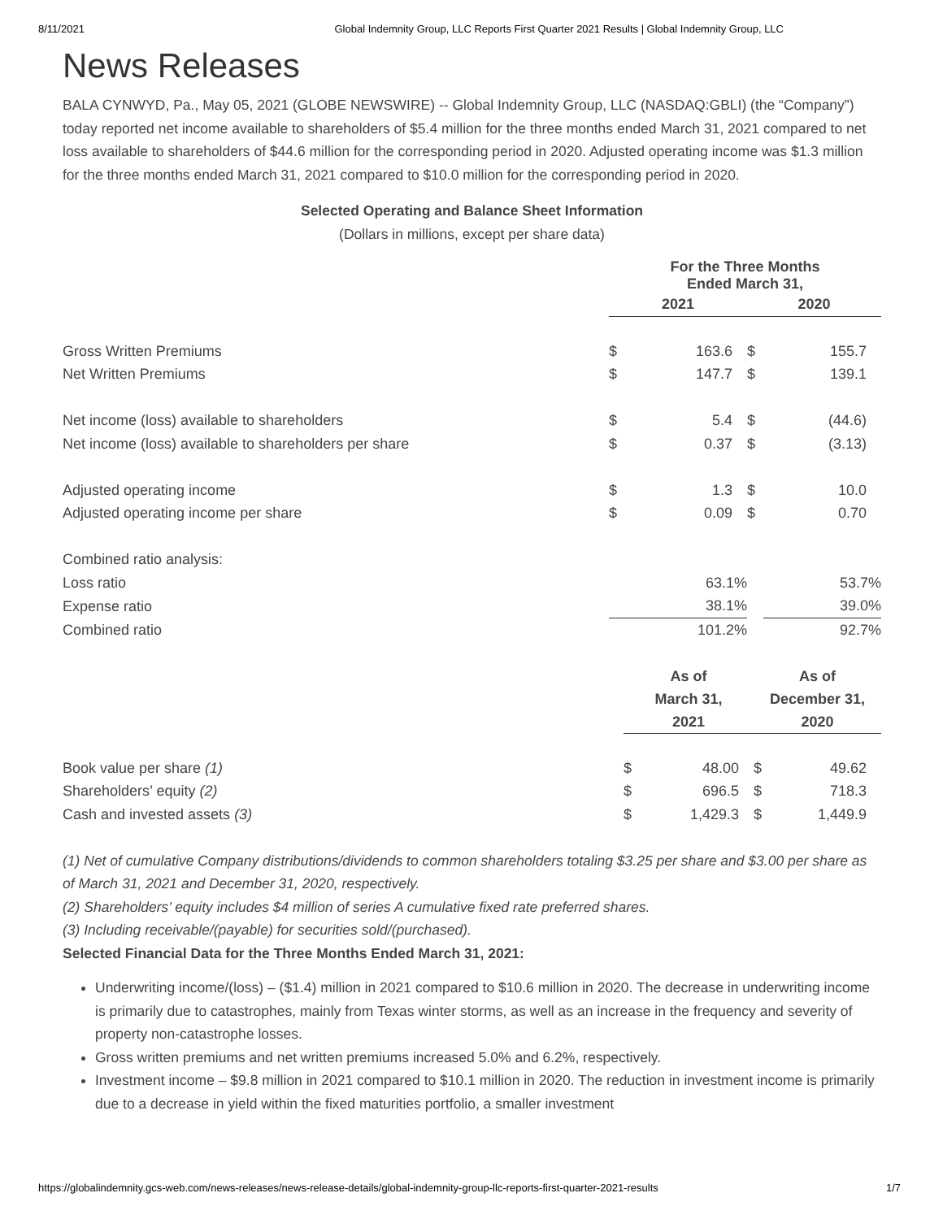8/11/2021 Global Indemnity Group, LLC Reports First Quarter 2021 Results | Global Indemnity Group, LLC
News Releases
BALA CYNWYD, Pa., May 05, 2021 (GLOBE NEWSWIRE) -- Global Indemnity Group, LLC (NASDAQ:GBLI) (the “Company”) today reported net income available to shareholders of $5.4 million for the three months ended March 31, 2021 compared to net loss available to shareholders of $44.6 million for the corresponding period in 2020. Adjusted operating income was $1.3 million for the three months ended March 31, 2021 compared to $10.0 million for the corresponding period in 2020.
Selected Operating and Balance Sheet Information
(Dollars in millions, except per share data)
| | For the Three Months Ended March 31, | | | |
| | 2021 | | 2020 | |
| Gross Written Premiums | $ | 163.6 | $ | 155.7 |
| Net Written Premiums | $ | 147.7 | $ | 139.1 |
| Net income (loss) available to shareholders | $ | 5.4 | $ | (44.6) |
| Net income (loss) available to shareholders per share | $ | 0.37 | $ | (3.13) |
| Adjusted operating income | $ | 1.3 | $ | 10.0 |
| Adjusted operating income per share | $ | 0.09 | $ | 0.70 |
| Combined ratio analysis: | | | | |
| Loss ratio | | 63.1% | | 53.7% |
| Expense ratio | | 38.1% | | 39.0% |
| Combined ratio | | 101.2% | | 92.7% |
| | As of March 31, 2021 | | As of December 31, 2020 | |
| Book value per share (1) | $ | 48.00 | $ | 49.62 |
| Shareholders’ equity (2) | $ | 696.5 | $ | 718.3 |
| Cash and invested assets (3) | $ | 1,429.3 | $ | 1,449.9 |
(1) Net of cumulative Company distributions/dividends to common shareholders totaling $3.25 per share and $3.00 per share as of March 31, 2021 and December 31, 2020, respectively.
(2) Shareholders’ equity includes $4 million of series A cumulative fixed rate preferred shares.
(3) Including receivable/(payable) for securities sold/(purchased).
Selected Financial Data for the Three Months Ended March 31, 2021:
Underwriting income/(loss) – ($1.4) million in 2021 compared to $10.6 million in 2020. The decrease in underwriting income is primarily due to catastrophes, mainly from Texas winter storms, as well as an increase in the frequency and severity of property non-catastrophe losses.
Gross written premiums and net written premiums increased 5.0% and 6.2%, respectively.
Investment income – $9.8 million in 2021 compared to $10.1 million in 2020. The reduction in investment income is primarily due to a decrease in yield within the fixed maturities portfolio, a smaller investment
https://globalindemnity.gcs-web.com/news-releases/news-release-details/global-indemnity-group-llc-reports-first-quarter-2021-results 1/7